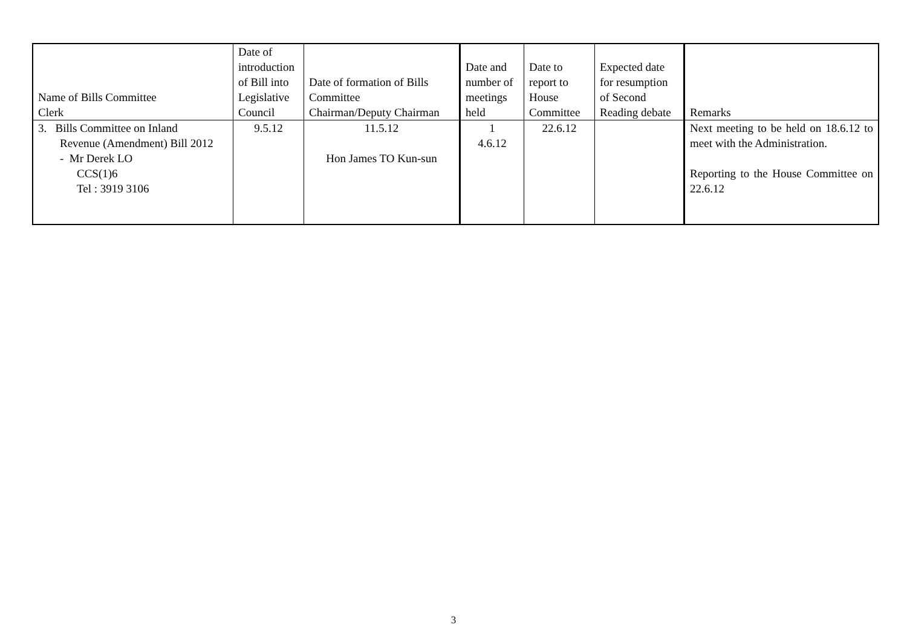| Name of Bills Committee Clerk | Date of introduction of Bill into Legislative Council | Date of formation of Bills Committee Chairman/Deputy Chairman | Date and number of meetings held | Date to report to House Committee | Expected date for resumption of Second Reading debate | Remarks |
| --- | --- | --- | --- | --- | --- | --- |
| 3. Bills Committee on Inland Revenue (Amendment) Bill 2012 - Mr Derek LO CCS(1)6 Tel : 3919 3106 | 9.5.12 | 11.5.12 Hon James TO Kun-sun | 1 4.6.12 | 22.6.12 | | Next meeting to be held on 18.6.12 to meet with the Administration. Reporting to the House Committee on 22.6.12 |
3